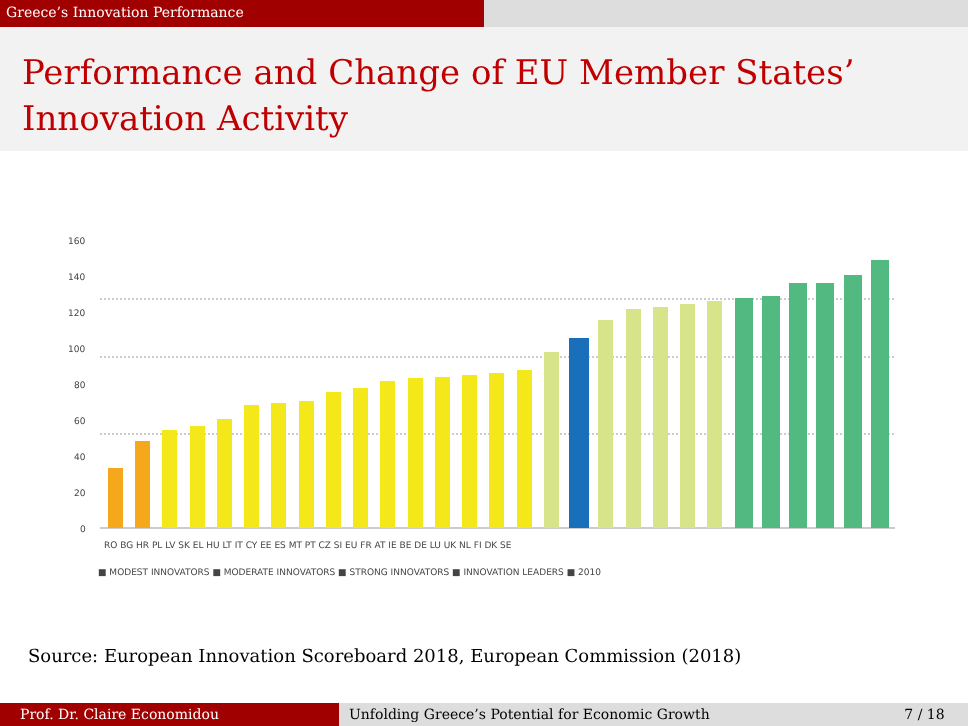Greece’s Innovation Performance
Performance and Change of EU Member States’
Innovation Activity
160
140
120
100
80
60
40
20
0
RO BG HR PL LV SK EL HU LT IT CY EE ES MT PT CZ SI EU FR AT IE BE DE LU UK NL FI DK SE
■ MODEST INNOVATORS ■ MODERATE INNOVATORS ■ STRONG INNOVATORS ■ INNOVATION LEADERS ■ 2010
Source: European Innovation Scoreboard 2018, European Commission (2018)
Prof. Dr. Claire Economidou Unfolding Greece’s Potential for Economic Growth 7 / 18